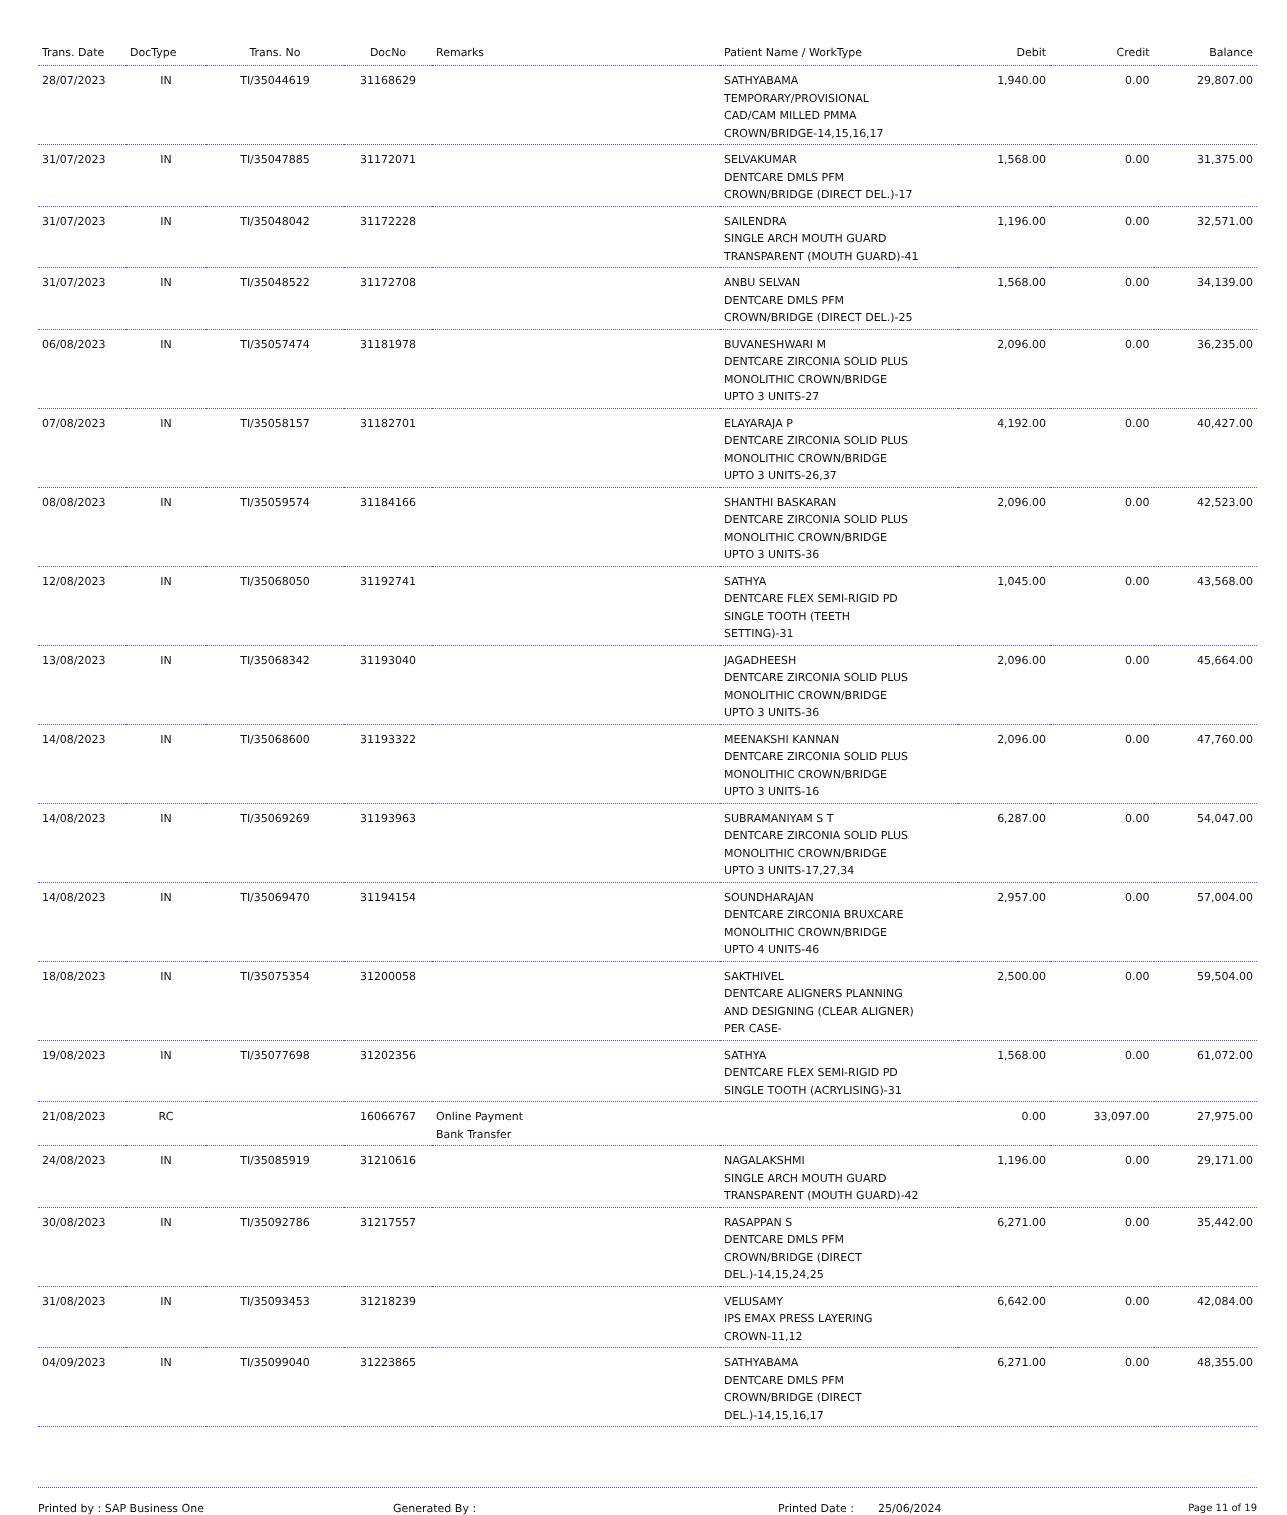| Trans. Date | DocType | Trans. No | DocNo | Remarks | Patient Name / WorkType | Debit | Credit | Balance |
| --- | --- | --- | --- | --- | --- | --- | --- | --- |
| 28/07/2023 | IN | TI/35044619 | 31168629 | | SATHYABAMA TEMPORARY/PROVISIONAL CAD/CAM MILLED PMMA CROWN/BRIDGE-14,15,16,17 | 1,940.00 | 0.00 | 29,807.00 |
| 31/07/2023 | IN | TI/35047885 | 31172071 | | SELVAKUMAR DENTCARE DMLS PFM CROWN/BRIDGE (DIRECT DEL.)-17 | 1,568.00 | 0.00 | 31,375.00 |
| 31/07/2023 | IN | TI/35048042 | 31172228 | | SAILENDRA SINGLE ARCH MOUTH GUARD TRANSPARENT (MOUTH GUARD)-41 | 1,196.00 | 0.00 | 32,571.00 |
| 31/07/2023 | IN | TI/35048522 | 31172708 | | ANBU SELVAN DENTCARE DMLS PFM CROWN/BRIDGE (DIRECT DEL.)-25 | 1,568.00 | 0.00 | 34,139.00 |
| 06/08/2023 | IN | TI/35057474 | 31181978 | | BUVANESHWARI M DENTCARE ZIRCONIA SOLID PLUS MONOLITHIC CROWN/BRIDGE UPTO 3 UNITS-27 | 2,096.00 | 0.00 | 36,235.00 |
| 07/08/2023 | IN | TI/35058157 | 31182701 | | ELAYARAJA P DENTCARE ZIRCONIA SOLID PLUS MONOLITHIC CROWN/BRIDGE UPTO 3 UNITS-26,37 | 4,192.00 | 0.00 | 40,427.00 |
| 08/08/2023 | IN | TI/35059574 | 31184166 | | SHANTHI BASKARAN DENTCARE ZIRCONIA SOLID PLUS MONOLITHIC CROWN/BRIDGE UPTO 3 UNITS-36 | 2,096.00 | 0.00 | 42,523.00 |
| 12/08/2023 | IN | TI/35068050 | 31192741 | | SATHYA DENTCARE FLEX SEMI-RIGID PD SINGLE TOOTH (TEETH SETTING)-31 | 1,045.00 | 0.00 | 43,568.00 |
| 13/08/2023 | IN | TI/35068342 | 31193040 | | JAGADHEESH DENTCARE ZIRCONIA SOLID PLUS MONOLITHIC CROWN/BRIDGE UPTO 3 UNITS-36 | 2,096.00 | 0.00 | 45,664.00 |
| 14/08/2023 | IN | TI/35068600 | 31193322 | | MEENAKSHI KANNAN DENTCARE ZIRCONIA SOLID PLUS MONOLITHIC CROWN/BRIDGE UPTO 3 UNITS-16 | 2,096.00 | 0.00 | 47,760.00 |
| 14/08/2023 | IN | TI/35069269 | 31193963 | | SUBRAMANIYAM S T DENTCARE ZIRCONIA SOLID PLUS MONOLITHIC CROWN/BRIDGE UPTO 3 UNITS-17,27,34 | 6,287.00 | 0.00 | 54,047.00 |
| 14/08/2023 | IN | TI/35069470 | 31194154 | | SOUNDHARAJAN DENTCARE ZIRCONIA BRUXCARE MONOLITHIC CROWN/BRIDGE UPTO 4 UNITS-46 | 2,957.00 | 0.00 | 57,004.00 |
| 18/08/2023 | IN | TI/35075354 | 31200058 | | SAKTHIVEL DENTCARE ALIGNERS PLANNING AND DESIGNING (CLEAR ALIGNER) PER CASE- | 2,500.00 | 0.00 | 59,504.00 |
| 19/08/2023 | IN | TI/35077698 | 31202356 | | SATHYA DENTCARE FLEX SEMI-RIGID PD SINGLE TOOTH (ACRYLISING)-31 | 1,568.00 | 0.00 | 61,072.00 |
| 21/08/2023 | RC | | 16066767 | Online Payment Bank Transfer | | 0.00 | 33,097.00 | 27,975.00 |
| 24/08/2023 | IN | TI/35085919 | 31210616 | | NAGALAKSHMI SINGLE ARCH MOUTH GUARD TRANSPARENT (MOUTH GUARD)-42 | 1,196.00 | 0.00 | 29,171.00 |
| 30/08/2023 | IN | TI/35092786 | 31217557 | | RASAPPAN S DENTCARE DMLS PFM CROWN/BRIDGE (DIRECT DEL.)-14,15,24,25 | 6,271.00 | 0.00 | 35,442.00 |
| 31/08/2023 | IN | TI/35093453 | 31218239 | | VELUSAMY IPS EMAX PRESS LAYERING CROWN-11,12 | 6,642.00 | 0.00 | 42,084.00 |
| 04/09/2023 | IN | TI/35099040 | 31223865 | | SATHYABAMA DENTCARE DMLS PFM CROWN/BRIDGE (DIRECT DEL.)-14,15,16,17 | 6,271.00 | 0.00 | 48,355.00 |
Printed by : SAP Business One Generated By : Printed Date : 25/06/2024 Page 11 of 19